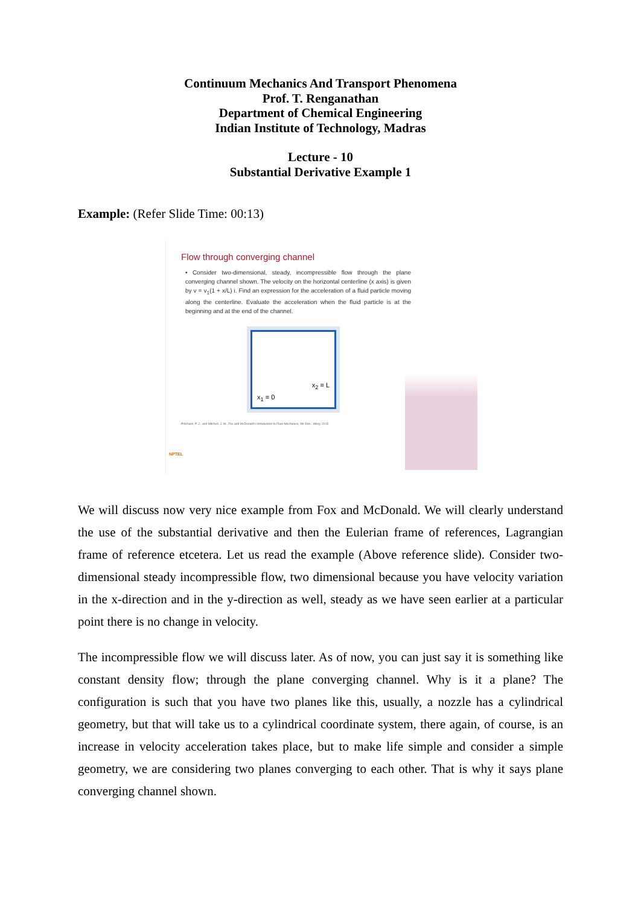Continuum Mechanics And Transport Phenomena
Prof. T. Renganathan
Department of Chemical Engineering
Indian Institute of Technology, Madras
Lecture - 10
Substantial Derivative Example 1
Example: (Refer Slide Time: 00:13)
Flow through converging channel
• Consider two-dimensional, steady, incompressible flow through the plane converging channel shown. The velocity on the horizontal centerline (x axis) is given by v = v<sub>1</sub>(1 + x/L) i. Find an expression for the acceleration of a fluid particle moving along the centerline. Evaluate the acceleration when the fluid particle is at the beginning and at the end of the channel.
x<sub>1</sub> = 0
x<sub>2</sub> = L
Pritchard, P. J., and Mitchell, J. W., Fox and McDonald's Introduction to Fluid Mechanics, 9th Edn., Wiley, 2015
NPTEL
We will discuss now very nice example from Fox and McDonald. We will clearly understand the use of the substantial derivative and then the Eulerian frame of references, Lagrangian frame of reference etcetera. Let us read the example (Above reference slide). Consider two-dimensional steady incompressible flow, two dimensional because you have velocity variation in the x-direction and in the y-direction as well, steady as we have seen earlier at a particular point there is no change in velocity.
The incompressible flow we will discuss later. As of now, you can just say it is something like constant density flow; through the plane converging channel. Why is it a plane? The configuration is such that you have two planes like this, usually, a nozzle has a cylindrical geometry, but that will take us to a cylindrical coordinate system, there again, of course, is an increase in velocity acceleration takes place, but to make life simple and consider a simple geometry, we are considering two planes converging to each other. That is why it says plane converging channel shown.